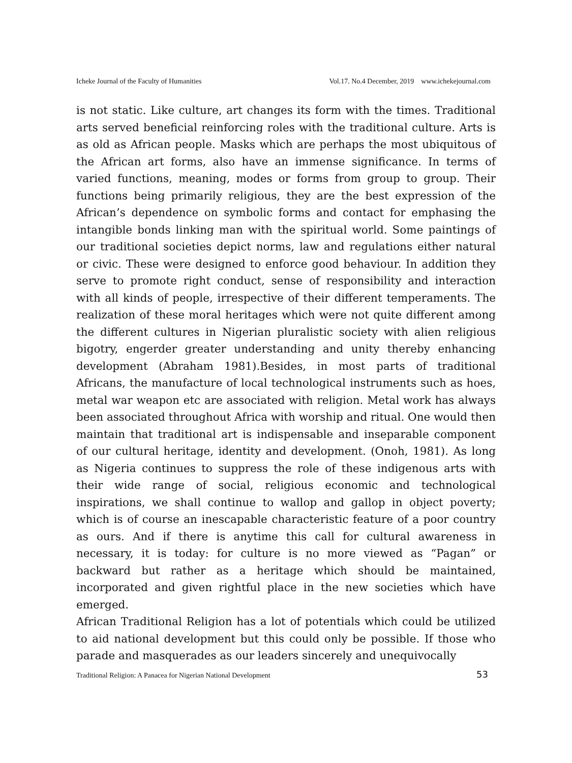Icheke Journal of the Faculty of Humanities Vol.17. No.4 December, 2019 www.ichekejournal.com
is not static. Like culture, art changes its form with the times. Traditional arts served beneficial reinforcing roles with the traditional culture. Arts is as old as African people. Masks which are perhaps the most ubiquitous of the African art forms, also have an immense significance. In terms of varied functions, meaning, modes or forms from group to group. Their functions being primarily religious, they are the best expression of the African’s dependence on symbolic forms and contact for emphasing the intangible bonds linking man with the spiritual world. Some paintings of our traditional societies depict norms, law and regulations either natural or civic. These were designed to enforce good behaviour. In addition they serve to promote right conduct, sense of responsibility and interaction with all kinds of people, irrespective of their different temperaments. The realization of these moral heritages which were not quite different among the different cultures in Nigerian pluralistic society with alien religious bigotry, engerder greater understanding and unity thereby enhancing development (Abraham 1981).Besides, in most parts of traditional Africans, the manufacture of local technological instruments such as hoes, metal war weapon etc are associated with religion. Metal work has always been associated throughout Africa with worship and ritual. One would then maintain that traditional art is indispensable and inseparable component of our cultural heritage, identity and development. (Onoh, 1981). As long as Nigeria continues to suppress the role of these indigenous arts with their wide range of social, religious economic and technological inspirations, we shall continue to wallop and gallop in object poverty; which is of course an inescapable characteristic feature of a poor country as ours. And if there is anytime this call for cultural awareness in necessary, it is today: for culture is no more viewed as “Pagan” or backward but rather as a heritage which should be maintained, incorporated and given rightful place in the new societies which have emerged.
African Traditional Religion has a lot of potentials which could be utilized to aid national development but this could only be possible. If those who parade and masquerades as our leaders sincerely and unequivocally
Traditional Religion: A Panacea for Nigerian National Development 53